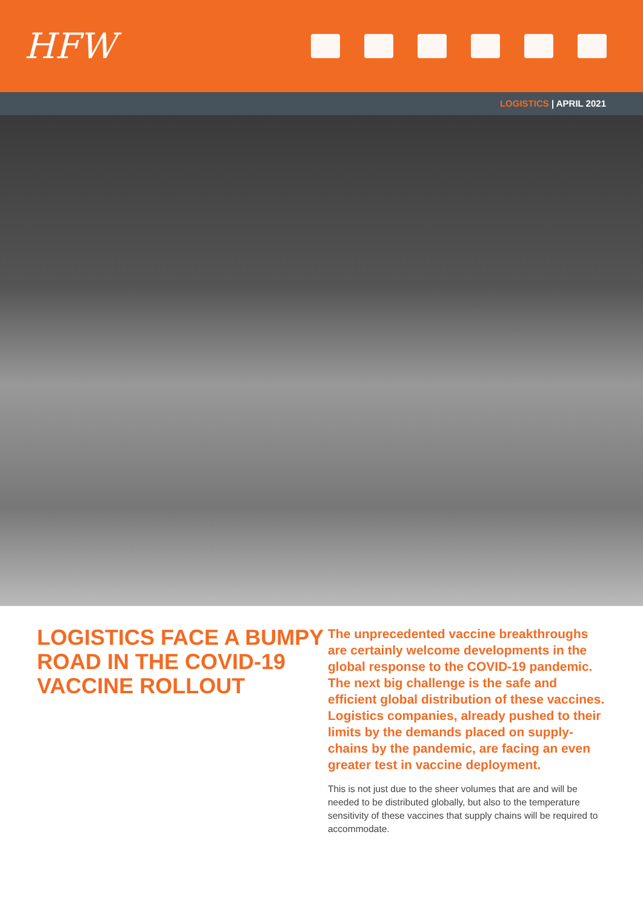HFW
LOGISTICS | APRIL 2021
LOGISTICS FACE A BUMPY ROAD IN THE COVID-19 VACCINE ROLLOUT
The unprecedented vaccine breakthroughs are certainly welcome developments in the global response to the COVID-19 pandemic. The next big challenge is the safe and efficient global distribution of these vaccines. Logistics companies, already pushed to their limits by the demands placed on supply-chains by the pandemic, are facing an even greater test in vaccine deployment.
This is not just due to the sheer volumes that are and will be needed to be distributed globally, but also to the temperature sensitivity of these vaccines that supply chains will be required to accommodate.